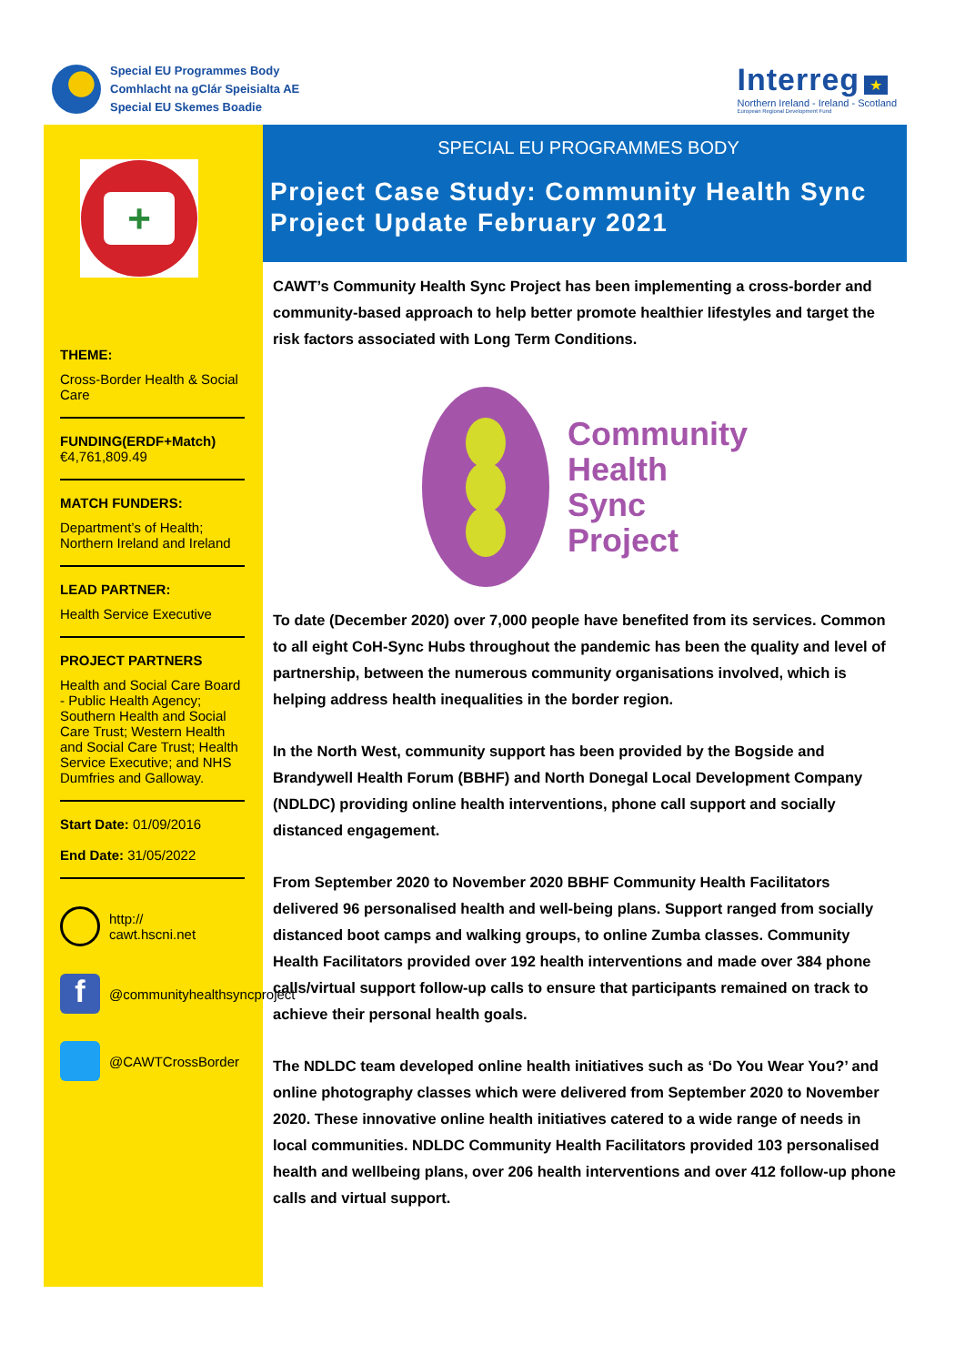Special EU Programmes Body
Comhlacht na gClár Speisialta AE
Special EU Skemes Boadie
Interreg ★
Northern Ireland - Ireland - Scotland
European Regional Development Fund
+
THEME:
Cross-Border Health & Social Care
FUNDING(ERDF+Match)
€4,761,809.49
MATCH FUNDERS:
Department’s of Health; Northern Ireland and Ireland
LEAD PARTNER:
Health Service Executive
PROJECT PARTNERS
Health and Social Care Board - Public Health Agency; Southern Health and Social Care Trust; Western Health and Social Care Trust; Health Service Executive; and NHS Dumfries and Galloway.
Start Date: 01/09/2016
End Date: 31/05/2022
http://
cawt.hscni.net
f
@communityhealthsyncproject
@CAWTCrossBorder
SPECIAL EU PROGRAMMES BODY
Project Case Study: Community Health Sync Project Update February 2021
CAWT’s Community Health Sync Project has been implementing a cross-border and community-based approach to help better promote healthier lifestyles and target the risk factors associated with Long Term Conditions.
Community
Health
Sync
Project
To date (December 2020) over 7,000 people have benefited from its services. Common to all eight CoH-Sync Hubs throughout the pandemic has been the quality and level of partnership, between the numerous community organisations involved, which is helping address health inequalities in the border region.
In the North West, community support has been provided by the Bogside and Brandywell Health Forum (BBHF) and North Donegal Local Development Company (NDLDC) providing online health interventions, phone call support and socially distanced engagement.
From September 2020 to November 2020 BBHF Community Health Facilitators delivered 96 personalised health and well-being plans. Support ranged from socially distanced boot camps and walking groups, to online Zumba classes. Community Health Facilitators provided over 192 health interventions and made over 384 phone calls/virtual support follow-up calls to ensure that participants remained on track to achieve their personal health goals.
The NDLDC team developed online health initiatives such as ‘Do You Wear You?’ and online photography classes which were delivered from September 2020 to November 2020. These innovative online health initiatives catered to a wide range of needs in local communities. NDLDC Community Health Facilitators provided 103 personalised health and wellbeing plans, over 206 health interventions and over 412 follow-up phone calls and virtual support.